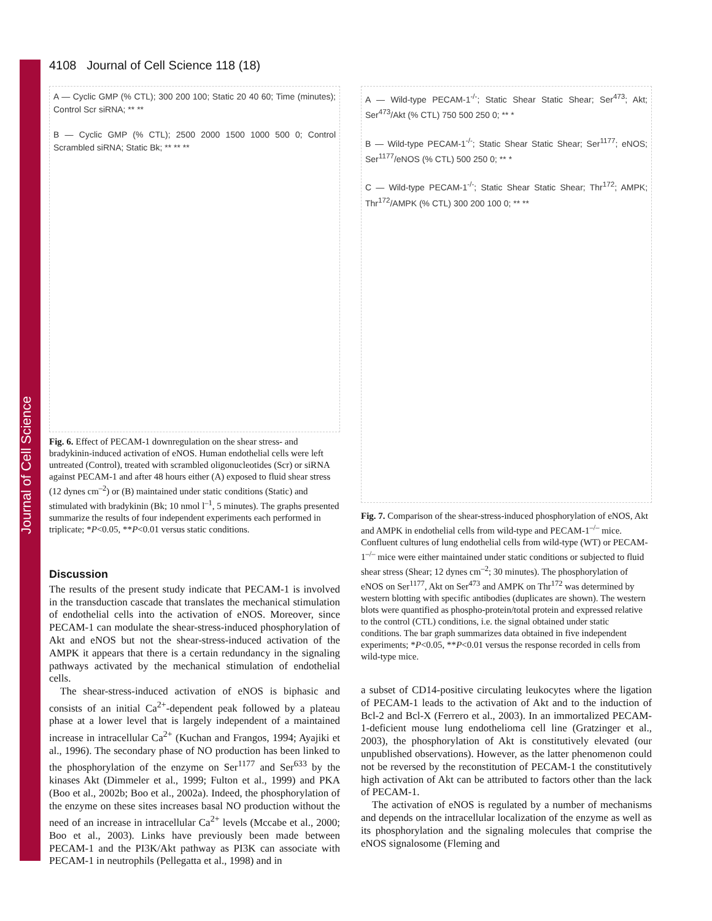Journal of Cell Science
4108 Journal of Cell Science 118 (18)
A — Cyclic GMP (% CTL); 300 200 100; Static 20 40 60; Time (minutes); Control Scr siRNA; ** **
B — Cyclic GMP (% CTL); 2500 2000 1500 1000 500 0; Control Scrambled siRNA; Static Bk; ** ** **
Fig. 6. Effect of PECAM-1 downregulation on the shear stress- and bradykinin-induced activation of eNOS. Human endothelial cells were left untreated (Control), treated with scrambled oligonucleotides (Scr) or siRNA against PECAM-1 and after 48 hours either (A) exposed to fluid shear stress (12 dynes cm<sup>–2</sup>) or (B) maintained under static conditions (Static) and stimulated with bradykinin (Bk; 10 nmol l<sup>–1</sup>, 5 minutes). The graphs presented summarize the results of four independent experiments each performed in triplicate; *P<0.05, **P<0.01 versus static conditions.
Discussion
The results of the present study indicate that PECAM-1 is involved in the transduction cascade that translates the mechanical stimulation of endothelial cells into the activation of eNOS. Moreover, since PECAM-1 can modulate the shear-stress-induced phosphorylation of Akt and eNOS but not the shear-stress-induced activation of the AMPK it appears that there is a certain redundancy in the signaling pathways activated by the mechanical stimulation of endothelial cells.
The shear-stress-induced activation of eNOS is biphasic and consists of an initial Ca<sup>2+</sup>-dependent peak followed by a plateau phase at a lower level that is largely independent of a maintained increase in intracellular Ca<sup>2+</sup> (Kuchan and Frangos, 1994; Ayajiki et al., 1996). The secondary phase of NO production has been linked to the phosphorylation of the enzyme on Ser<sup>1177</sup> and Ser<sup>633</sup> by the kinases Akt (Dimmeler et al., 1999; Fulton et al., 1999) and PKA (Boo et al., 2002b; Boo et al., 2002a). Indeed, the phosphorylation of the enzyme on these sites increases basal NO production without the need of an increase in intracellular Ca<sup>2+</sup> levels (Mccabe et al., 2000; Boo et al., 2003). Links have previously been made between PECAM-1 and the PI3K/Akt pathway as PI3K can associate with PECAM-1 in neutrophils (Pellegatta et al., 1998) and in
A — Wild-type PECAM-1<sup>-/-</sup>; Static Shear Static Shear; Ser<sup>473</sup>; Akt; Ser<sup>473</sup>/Akt (% CTL) 750 500 250 0; ** *
B — Wild-type PECAM-1<sup>-/-</sup>; Static Shear Static Shear; Ser<sup>1177</sup>; eNOS; Ser<sup>1177</sup>/eNOS (% CTL) 500 250 0; ** *
C — Wild-type PECAM-1<sup>-/-</sup>; Static Shear Static Shear; Thr<sup>172</sup>; AMPK; Thr<sup>172</sup>/AMPK (% CTL) 300 200 100 0; ** **
Fig. 7. Comparison of the shear-stress-induced phosphorylation of eNOS, Akt and AMPK in endothelial cells from wild-type and PECAM-1<sup>–/–</sup> mice. Confluent cultures of lung endothelial cells from wild-type (WT) or PECAM-1<sup>–/–</sup> mice were either maintained under static conditions or subjected to fluid shear stress (Shear; 12 dynes cm<sup>–2</sup>; 30 minutes). The phosphorylation of eNOS on Ser<sup>1177</sup>, Akt on Ser<sup>473</sup> and AMPK on Thr<sup>172</sup> was determined by western blotting with specific antibodies (duplicates are shown). The western blots were quantified as phospho-protein/total protein and expressed relative to the control (CTL) conditions, i.e. the signal obtained under static conditions. The bar graph summarizes data obtained in five independent experiments; *P<0.05, **P<0.01 versus the response recorded in cells from wild-type mice.
a subset of CD14-positive circulating leukocytes where the ligation of PECAM-1 leads to the activation of Akt and to the induction of Bcl-2 and Bcl-X (Ferrero et al., 2003). In an immortalized PECAM-1-deficient mouse lung endothelioma cell line (Gratzinger et al., 2003), the phosphorylation of Akt is constitutively elevated (our unpublished observations). However, as the latter phenomenon could not be reversed by the reconstitution of PECAM-1 the constitutively high activation of Akt can be attributed to factors other than the lack of PECAM-1.
The activation of eNOS is regulated by a number of mechanisms and depends on the intracellular localization of the enzyme as well as its phosphorylation and the signaling molecules that comprise the eNOS signalosome (Fleming and